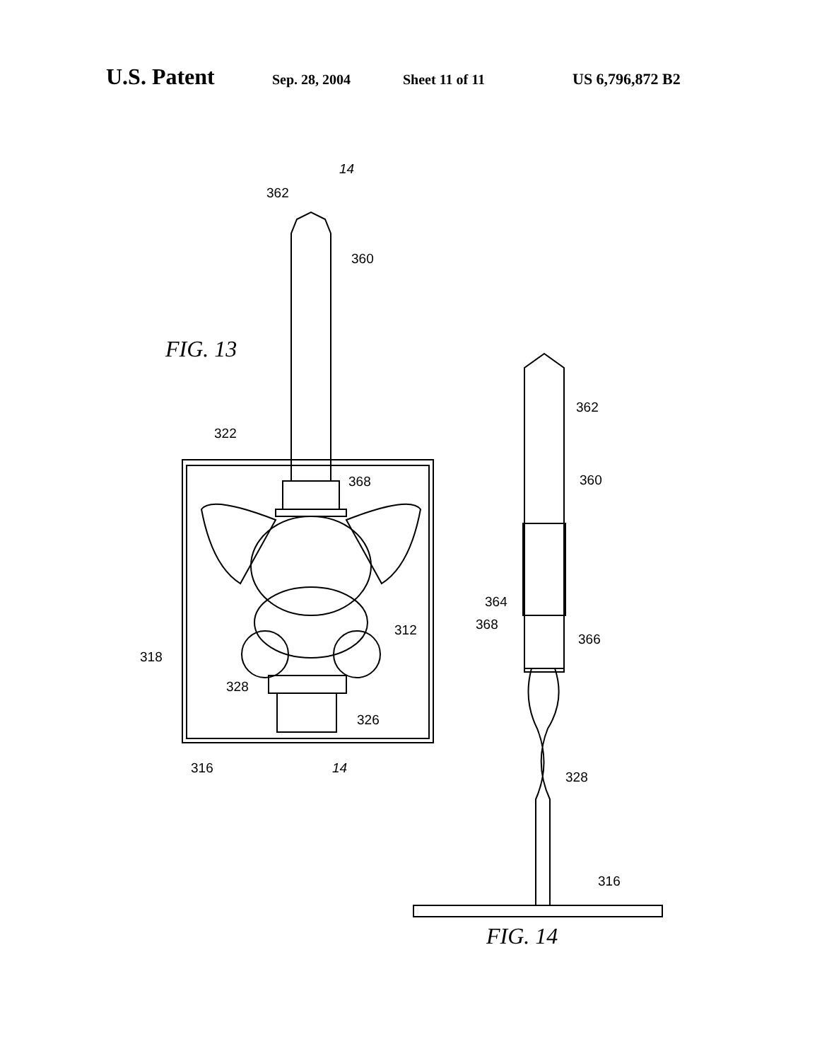U.S. Patent Sep. 28, 2004 Sheet 11 of 11 US 6,796,872 B2
14
362
360
FIG. 13
322
368
312
318
328
326
316 14
362
360
364
368
366
328
316
FIG. 14